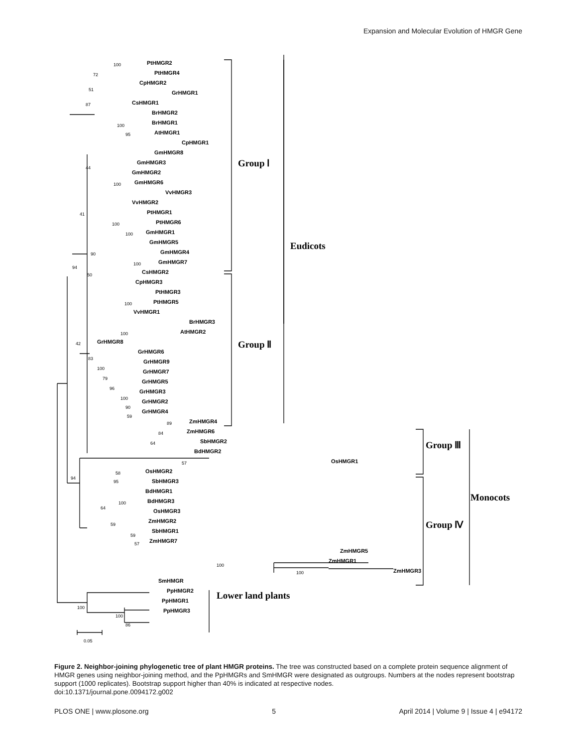Expansion and Molecular Evolution of HMGR Gene
PtHMGR2
PtHMGR4
CpHMGR2
GrHMGR1
CsHMGR1
BrHMGR2
BrHMGR1
AtHMGR1
CpHMGR1
GmHMGR8
GmHMGR3
GmHMGR2
GmHMGR6
VvHMGR3
VvHMGR2
PtHMGR1
PtHMGR6
GmHMGR1
GmHMGR5
GmHMGR4
GmHMGR7
CsHMGR2
CpHMGR3
PtHMGR3
PtHMGR5
VvHMGR1
BrHMGR3
AtHMGR2
GrHMGR8
GrHMGR6
GrHMGR9
GrHMGR7
GrHMGR5
GrHMGR3
GrHMGR2
GrHMGR4
ZmHMGR4
ZmHMGR6
SbHMGR2
BdHMGR2
OsHMGR1
OsHMGR2
SbHMGR3
BdHMGR1
BdHMGR3
OsHMGR3
ZmHMGR2
SbHMGR1
ZmHMGR7
ZmHMGR5
ZmHMGR1
ZmHMGR3
SmHMGR
PpHMGR2
PpHMGR1
PpHMGR3
100
72
51
87
100
95
44
100
41
100
100
90
100
94
50
100
100
42
83
100
79
96
100
90
59
89
84
64
57
58
95
94
64
100
59
59
57
100
100
100
100
86
0.05
Group Ⅰ
Eudicots
Group Ⅱ
Group Ⅲ
Monocots
Group Ⅳ
Lower land plants
Figure 2. Neighbor-joining phylogenetic tree of plant HMGR proteins. The tree was constructed based on a complete protein sequence alignment of HMGR genes using neighbor-joining method, and the PpHMGRs and SmHMGR were designated as outgroups. Numbers at the nodes represent bootstrap support (1000 replicates). Bootstrap support higher than 40% is indicated at respective nodes.
doi:10.1371/journal.pone.0094172.g002
PLOS ONE | www.plosone.org 5 April 2014 | Volume 9 | Issue 4 | e94172